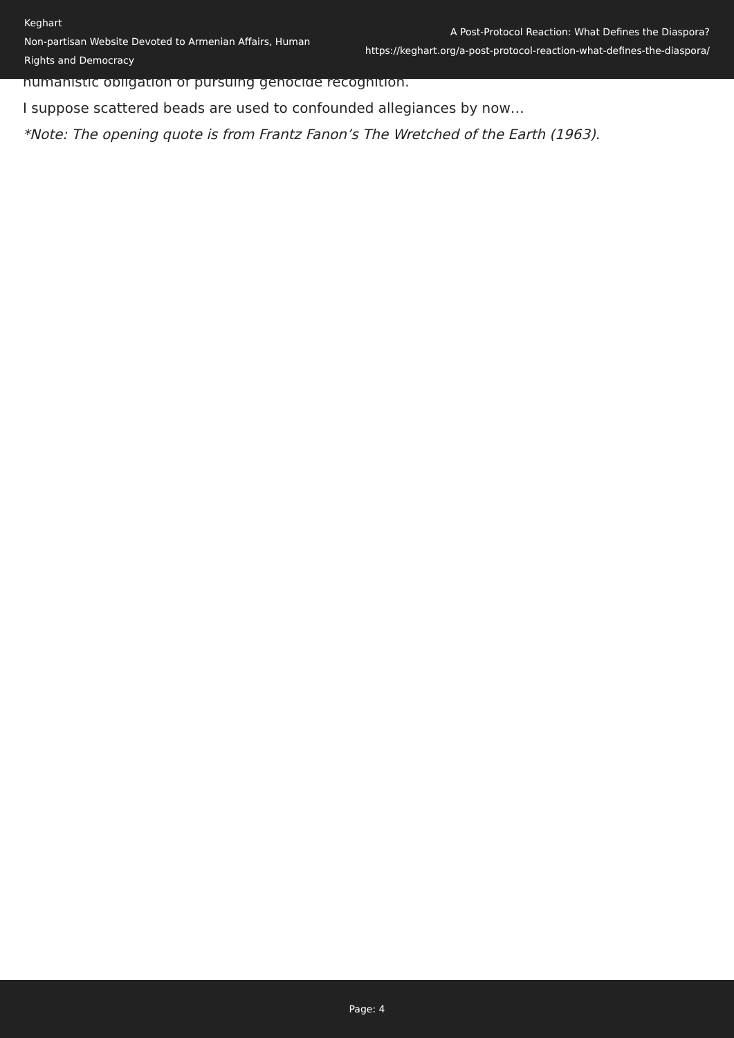Keghart
Non-partisan Website Devoted to Armenian Affairs, Human Rights and Democracy
A Post-Protocol Reaction: What Defines the Diaspora?
https://keghart.org/a-post-protocol-reaction-what-defines-the-diaspora/
humanistic obligation of pursuing genocide recognition.
I suppose scattered beads are used to confounded allegiances by now…
*Note: The opening quote is from Frantz Fanon’s The Wretched of the Earth (1963).
Page: 4